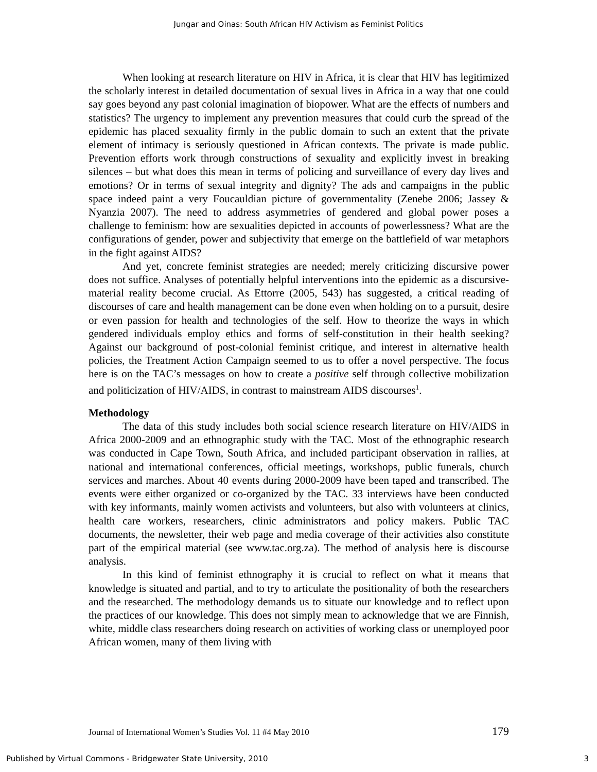Jungar and Oinas: South African HIV Activism as Feminist Politics
When looking at research literature on HIV in Africa, it is clear that HIV has legitimized the scholarly interest in detailed documentation of sexual lives in Africa in a way that one could say goes beyond any past colonial imagination of biopower. What are the effects of numbers and statistics? The urgency to implement any prevention measures that could curb the spread of the epidemic has placed sexuality firmly in the public domain to such an extent that the private element of intimacy is seriously questioned in African contexts. The private is made public. Prevention efforts work through constructions of sexuality and explicitly invest in breaking silences – but what does this mean in terms of policing and surveillance of every day lives and emotions? Or in terms of sexual integrity and dignity? The ads and campaigns in the public space indeed paint a very Foucauldian picture of governmentality (Zenebe 2006; Jassey & Nyanzia 2007). The need to address asymmetries of gendered and global power poses a challenge to feminism: how are sexualities depicted in accounts of powerlessness? What are the configurations of gender, power and subjectivity that emerge on the battlefield of war metaphors in the fight against AIDS?
And yet, concrete feminist strategies are needed; merely criticizing discursive power does not suffice. Analyses of potentially helpful interventions into the epidemic as a discursive-material reality become crucial. As Ettorre (2005, 543) has suggested, a critical reading of discourses of care and health management can be done even when holding on to a pursuit, desire or even passion for health and technologies of the self. How to theorize the ways in which gendered individuals employ ethics and forms of self-constitution in their health seeking? Against our background of post-colonial feminist critique, and interest in alternative health policies, the Treatment Action Campaign seemed to us to offer a novel perspective. The focus here is on the TAC’s messages on how to create a positive self through collective mobilization and politicization of HIV/AIDS, in contrast to mainstream AIDS discourses<sup>1</sup>.
Methodology
The data of this study includes both social science research literature on HIV/AIDS in Africa 2000-2009 and an ethnographic study with the TAC. Most of the ethnographic research was conducted in Cape Town, South Africa, and included participant observation in rallies, at national and international conferences, official meetings, workshops, public funerals, church services and marches. About 40 events during 2000-2009 have been taped and transcribed. The events were either organized or co-organized by the TAC. 33 interviews have been conducted with key informants, mainly women activists and volunteers, but also with volunteers at clinics, health care workers, researchers, clinic administrators and policy makers. Public TAC documents, the newsletter, their web page and media coverage of their activities also constitute part of the empirical material (see www.tac.org.za). The method of analysis here is discourse analysis.
In this kind of feminist ethnography it is crucial to reflect on what it means that knowledge is situated and partial, and to try to articulate the positionality of both the researchers and the researched. The methodology demands us to situate our knowledge and to reflect upon the practices of our knowledge. This does not simply mean to acknowledge that we are Finnish, white, middle class researchers doing research on activities of working class or unemployed poor African women, many of them living with
Journal of International Women’s Studies Vol. 11 #4 May 2010 179
Published by Virtual Commons - Bridgewater State University, 2010 3